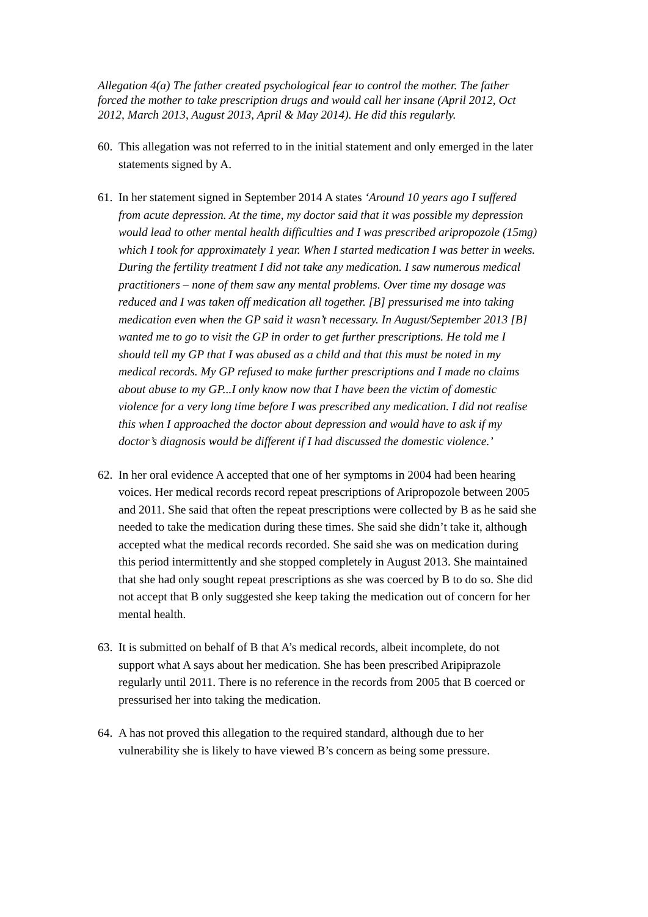Allegation 4(a) The father created psychological fear to control the mother. The father forced the mother to take prescription drugs and would call her insane (April 2012, Oct 2012, March 2013, August 2013, April & May 2014). He did this regularly.
60.
This allegation was not referred to in the initial statement and only emerged in the later statements signed by A.
61.
In her statement signed in September 2014 A states ‘Around 10 years ago I suffered from acute depression. At the time, my doctor said that it was possible my depression would lead to other mental health difficulties and I was prescribed aripropozole (15mg) which I took for approximately 1 year. When I started medication I was better in weeks. During the fertility treatment I did not take any medication. I saw numerous medical practitioners – none of them saw any mental problems. Over time my dosage was reduced and I was taken off medication all together. [B] pressurised me into taking medication even when the GP said it wasn’t necessary. In August/September 2013 [B] wanted me to go to visit the GP in order to get further prescriptions. He told me I should tell my GP that I was abused as a child and that this must be noted in my medical records. My GP refused to make further prescriptions and I made no claims about abuse to my GP...I only know now that I have been the victim of domestic violence for a very long time before I was prescribed any medication. I did not realise this when I approached the doctor about depression and would have to ask if my doctor’s diagnosis would be different if I had discussed the domestic violence.’
62.
In her oral evidence A accepted that one of her symptoms in 2004 had been hearing voices. Her medical records record repeat prescriptions of Aripropozole between 2005 and 2011. She said that often the repeat prescriptions were collected by B as he said she needed to take the medication during these times. She said she didn’t take it, although accepted what the medical records recorded. She said she was on medication during this period intermittently and she stopped completely in August 2013. She maintained that she had only sought repeat prescriptions as she was coerced by B to do so. She did not accept that B only suggested she keep taking the medication out of concern for her mental health.
63.
It is submitted on behalf of B that A’s medical records, albeit incomplete, do not support what A says about her medication. She has been prescribed Aripiprazole regularly until 2011. There is no reference in the records from 2005 that B coerced or pressurised her into taking the medication.
64.
A has not proved this allegation to the required standard, although due to her vulnerability she is likely to have viewed B’s concern as being some pressure.